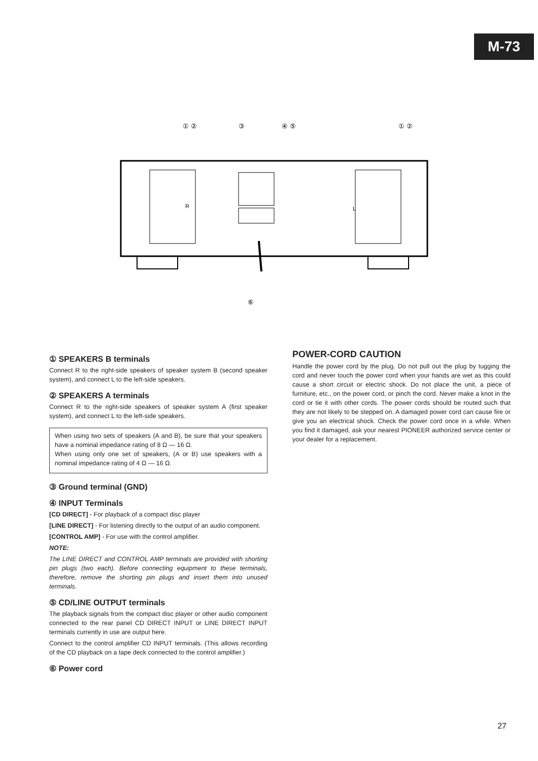M-73
① ②
③
④ ⑤
① ②
R
L
⑥
① SPEAKERS B terminals
Connect R to the right-side speakers of speaker system B (second speaker system), and connect L to the left-side speakers.
② SPEAKERS A terminals
Connect R to the right-side speakers of speaker system A (first speaker system), and connect L to the left-side speakers.
When using two sets of speakers (A and B), be sure that your speakers have a nominal impedance rating of 8 Ω — 16 Ω.
When using only one set of speakers, (A or B) use speakers with a nominal impedance rating of 4 Ω — 16 Ω.
③ Ground terminal (GND)
④ INPUT Terminals
[CD DIRECT] - For playback of a compact disc player
[LINE DIRECT] - For listening directly to the output of an audio component.
[CONTROL AMP] - For use with the control amplifier.
NOTE:
The LINE DIRECT and CONTROL AMP terminals are provided with shorting pin plugs (two each). Before connecting equipment to these terminals, therefore, remove the shorting pin plugs and insert them into unused terminals.
⑤ CD/LINE OUTPUT terminals
The playback signals from the compact disc player or other audio component connected to the rear panel CD DIRECT INPUT or LINE DIRECT INPUT terminals currently in use are output here.
Connect to the control amplifier CD INPUT terminals. (This allows recording of the CD playback on a tape deck connected to the control amplifier.)
⑥ Power cord
POWER-CORD CAUTION
Handle the power cord by the plug. Do not pull out the plug by tugging the cord and never touch the power cord when your hands are wet as this could cause a short circuit or electric shock. Do not place the unit, a piece of furniture, etc., on the power cord, or pinch the cord. Never make a knot in the cord or tie it with other cords. The power cords should be routed such that they are not likely to be stepped on. A damaged power cord can cause fire or give you an electrical shock. Check the power cord once in a while. When you find it damaged, ask your nearest PIONEER authorized service center or your dealer for a replacement.
27